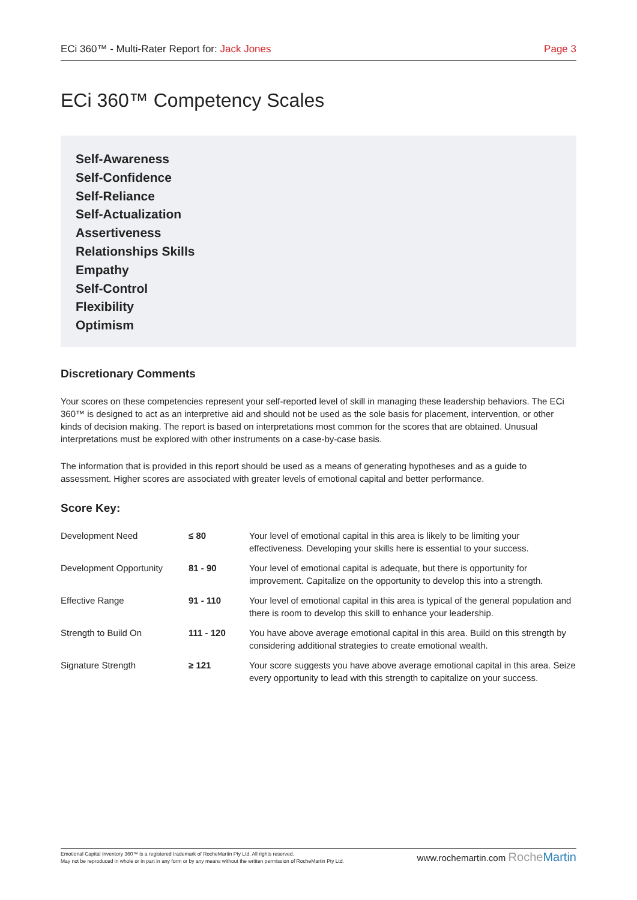ECi 360™ - Multi-Rater Report for: Jack Jones
Page 3
ECi 360™ Competency Scales
Self-Awareness
Self-Confidence
Self-Reliance
Self-Actualization
Assertiveness
Relationships Skills
Empathy
Self-Control
Flexibility
Optimism
Discretionary Comments
Your scores on these competencies represent your self-reported level of skill in managing these leadership behaviors. The ECi 360™ is designed to act as an interpretive aid and should not be used as the sole basis for placement, intervention, or other kinds of decision making. The report is based on interpretations most common for the scores that are obtained. Unusual interpretations must be explored with other instruments on a case-by-case basis.
The information that is provided in this report should be used as a means of generating hypotheses and as a guide to assessment. Higher scores are associated with greater levels of emotional capital and better performance.
Score Key:
| Development Need | ≤ 80 | Your level of emotional capital in this area is likely to be limiting your effectiveness. Developing your skills here is essential to your success. |
| Development Opportunity | 81 - 90 | Your level of emotional capital is adequate, but there is opportunity for improvement. Capitalize on the opportunity to develop this into a strength. |
| Effective Range | 91 - 110 | Your level of emotional capital in this area is typical of the general population and there is room to develop this skill to enhance your leadership. |
| Strength to Build On | 111 - 120 | You have above average emotional capital in this area. Build on this strength by considering additional strategies to create emotional wealth. |
| Signature Strength | ≥ 121 | Your score suggests you have above average emotional capital in this area. Seize every opportunity to lead with this strength to capitalize on your success. |
Emotional Capital Inventory 360™ is a registered trademark of RocheMartin Pty Ltd. All rights reserved.
May not be reproduced in whole or in part in any form or by any means without the written permission of RocheMartin Pty Ltd.
www.rochemartin.com RocheMartin